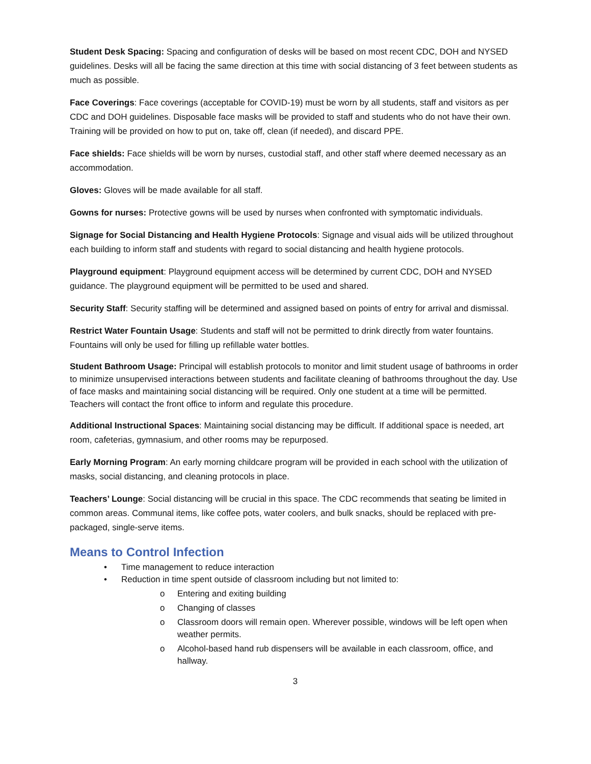Student Desk Spacing: Spacing and configuration of desks will be based on most recent CDC, DOH and NYSED guidelines. Desks will all be facing the same direction at this time with social distancing of 3 feet between students as much as possible.
Face Coverings: Face coverings (acceptable for COVID-19) must be worn by all students, staff and visitors as per CDC and DOH guidelines. Disposable face masks will be provided to staff and students who do not have their own. Training will be provided on how to put on, take off, clean (if needed), and discard PPE.
Face shields: Face shields will be worn by nurses, custodial staff, and other staff where deemed necessary as an accommodation.
Gloves: Gloves will be made available for all staff.
Gowns for nurses: Protective gowns will be used by nurses when confronted with symptomatic individuals.
Signage for Social Distancing and Health Hygiene Protocols: Signage and visual aids will be utilized throughout each building to inform staff and students with regard to social distancing and health hygiene protocols.
Playground equipment: Playground equipment access will be determined by current CDC, DOH and NYSED guidance. The playground equipment will be permitted to be used and shared.
Security Staff: Security staffing will be determined and assigned based on points of entry for arrival and dismissal.
Restrict Water Fountain Usage: Students and staff will not be permitted to drink directly from water fountains. Fountains will only be used for filling up refillable water bottles.
Student Bathroom Usage: Principal will establish protocols to monitor and limit student usage of bathrooms in order to minimize unsupervised interactions between students and facilitate cleaning of bathrooms throughout the day. Use of face masks and maintaining social distancing will be required. Only one student at a time will be permitted. Teachers will contact the front office to inform and regulate this procedure.
Additional Instructional Spaces: Maintaining social distancing may be difficult. If additional space is needed, art room, cafeterias, gymnasium, and other rooms may be repurposed.
Early Morning Program: An early morning childcare program will be provided in each school with the utilization of masks, social distancing, and cleaning protocols in place.
Teachers’ Lounge: Social distancing will be crucial in this space. The CDC recommends that seating be limited in common areas. Communal items, like coffee pots, water coolers, and bulk snacks, should be replaced with pre-packaged, single-serve items.
Means to Control Infection
• Time management to reduce interaction
• Reduction in time spent outside of classroom including but not limited to:
o Entering and exiting building
o Changing of classes
o Classroom doors will remain open. Wherever possible, windows will be left open when weather permits.
o Alcohol-based hand rub dispensers will be available in each classroom, office, and hallway.
3